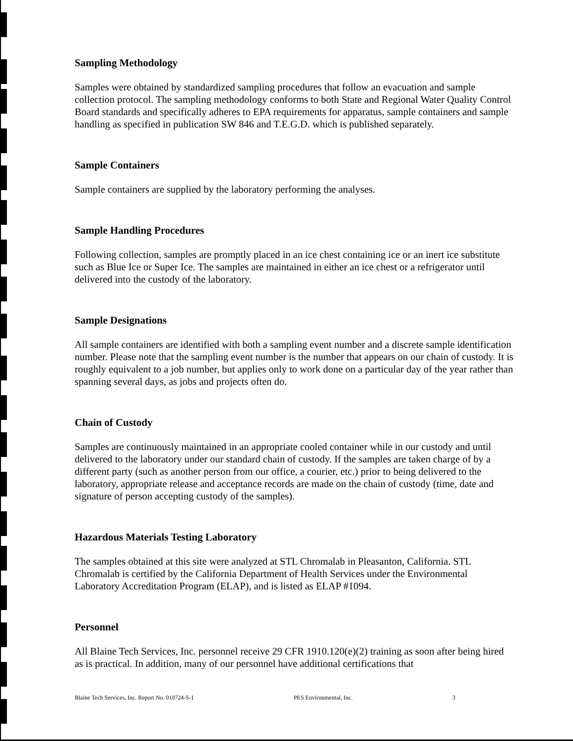Sampling Methodology
Samples were obtained by standardized sampling procedures that follow an evacuation and sample collection protocol. The sampling methodology conforms to both State and Regional Water Quality Control Board standards and specifically adheres to EPA requirements for apparatus, sample containers and sample handling as specified in publication SW 846 and T.E.G.D. which is published separately.
Sample Containers
Sample containers are supplied by the laboratory performing the analyses.
Sample Handling Procedures
Following collection, samples are promptly placed in an ice chest containing ice or an inert ice substitute such as Blue Ice or Super Ice. The samples are maintained in either an ice chest or a refrigerator until delivered into the custody of the laboratory.
Sample Designations
All sample containers are identified with both a sampling event number and a discrete sample identification number. Please note that the sampling event number is the number that appears on our chain of custody. It is roughly equivalent to a job number, but applies only to work done on a particular day of the year rather than spanning several days, as jobs and projects often do.
Chain of Custody
Samples are continuously maintained in an appropriate cooled container while in our custody and until delivered to the laboratory under our standard chain of custody. If the samples are taken charge of by a different party (such as another person from our office, a courier, etc.) prior to being delivered to the laboratory, appropriate release and acceptance records are made on the chain of custody (time, date and signature of person accepting custody of the samples).
Hazardous Materials Testing Laboratory
The samples obtained at this site were analyzed at STL Chromalab in Pleasanton, California. STL Chromalab is certified by the California Department of Health Services under the Environmental Laboratory Accreditation Program (ELAP), and is listed as ELAP #1094.
Personnel
All Blaine Tech Services, Inc. personnel receive 29 CFR 1910.120(e)(2) training as soon after being hired as is practical. In addition, many of our personnel have additional certifications that
Blaine Tech Services, Inc. Report No. 010724-S-1 PES Environmental, Inc. 3